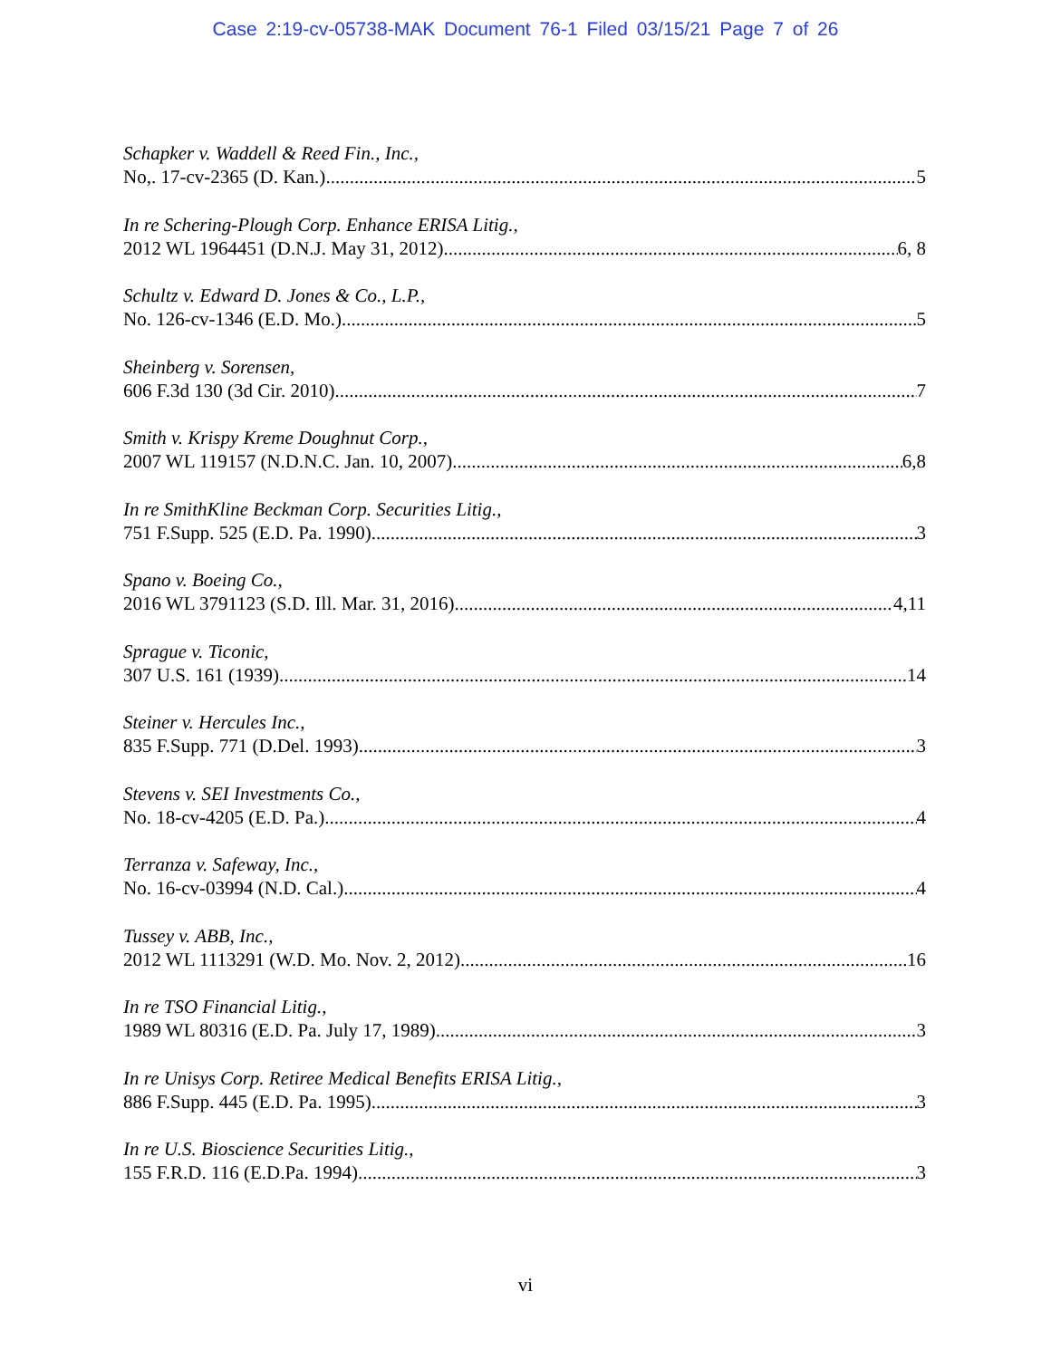Case 2:19-cv-05738-MAK Document 76-1 Filed 03/15/21 Page 7 of 26
Schapker v. Waddell & Reed Fin., Inc.,
No,. 17-cv-2365 (D. Kan.) 5
In re Schering-Plough Corp. Enhance ERISA Litig.,
2012 WL 1964451 (D.N.J. May 31, 2012) 6, 8
Schultz v. Edward D. Jones & Co., L.P.,
No. 126-cv-1346 (E.D. Mo.) 5
Sheinberg v. Sorensen,
606 F.3d 130 (3d Cir. 2010) 7
Smith v. Krispy Kreme Doughnut Corp.,
2007 WL 119157 (N.D.N.C. Jan. 10, 2007) 6,8
In re SmithKline Beckman Corp. Securities Litig.,
751 F.Supp. 525 (E.D. Pa. 1990) 3
Spano v. Boeing Co.,
2016 WL 3791123 (S.D. Ill. Mar. 31, 2016) 4,11
Sprague v. Ticonic,
307 U.S. 161 (1939) 14
Steiner v. Hercules Inc.,
835 F.Supp. 771 (D.Del. 1993) 3
Stevens v. SEI Investments Co.,
No. 18-cv-4205 (E.D. Pa.) 4
Terranza v. Safeway, Inc.,
No. 16-cv-03994 (N.D. Cal.) 4
Tussey v. ABB, Inc.,
2012 WL 1113291 (W.D. Mo. Nov. 2, 2012) 16
In re TSO Financial Litig.,
1989 WL 80316 (E.D. Pa. July 17, 1989) 3
In re Unisys Corp. Retiree Medical Benefits ERISA Litig.,
886 F.Supp. 445 (E.D. Pa. 1995) 3
In re U.S. Bioscience Securities Litig.,
155 F.R.D. 116 (E.D.Pa. 1994) 3
vi